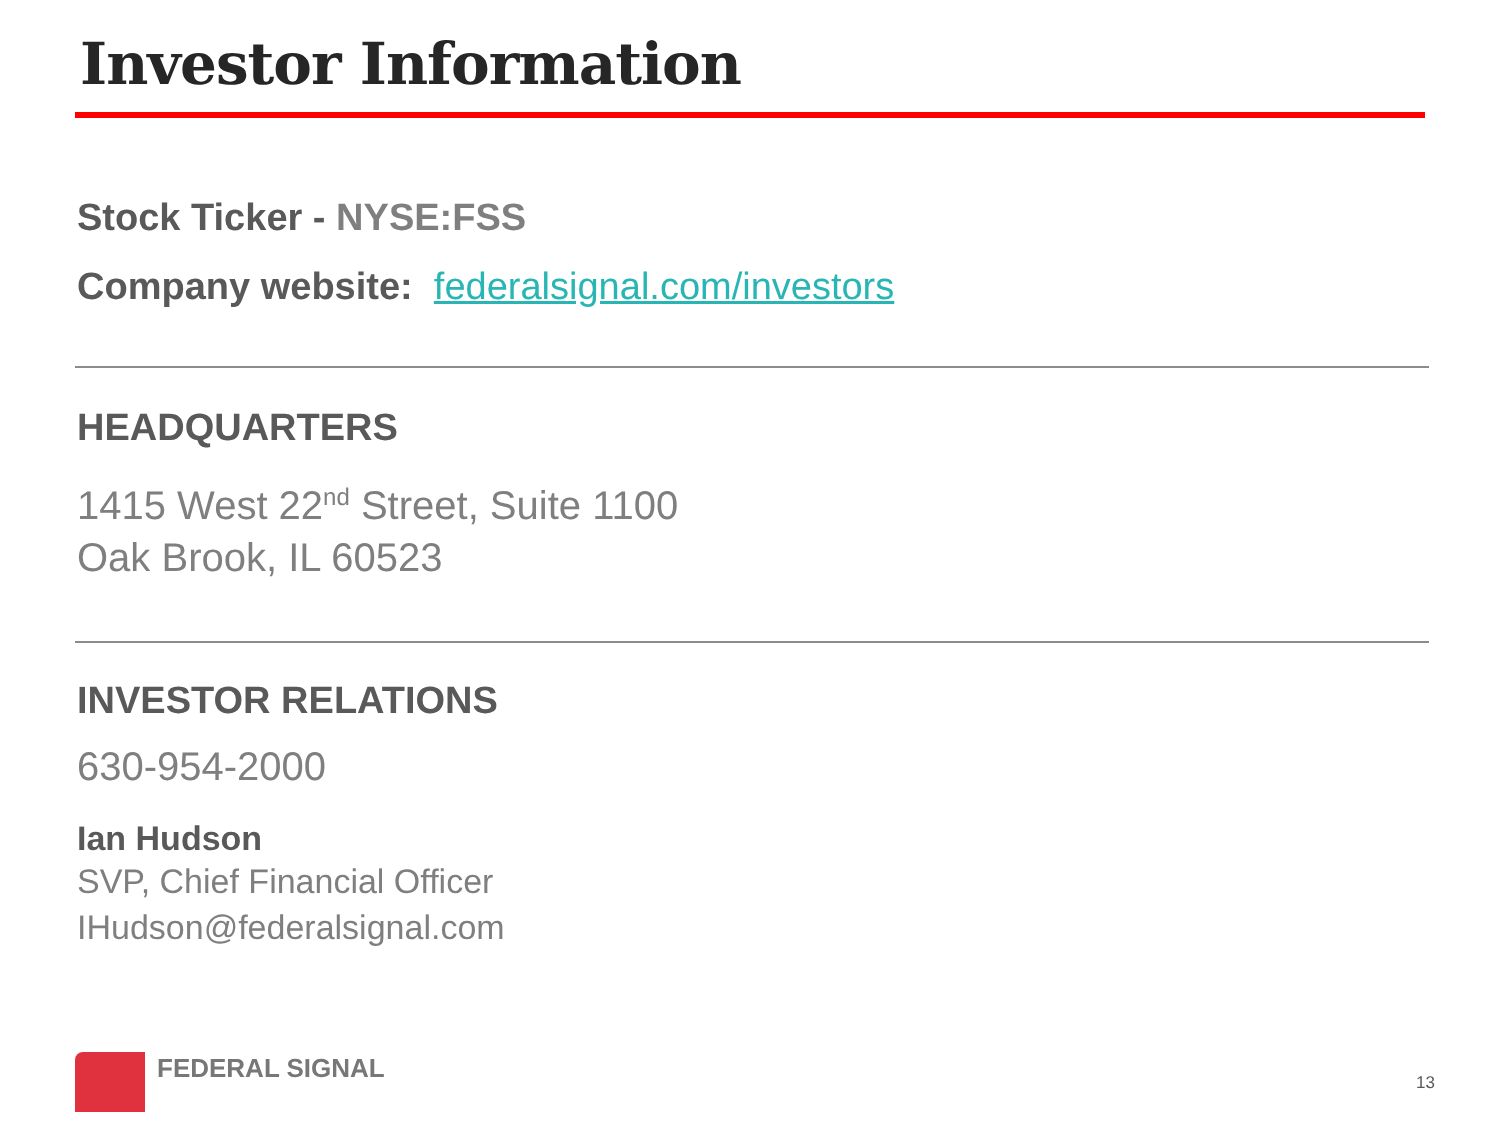Investor Information
Stock Ticker - NYSE:FSS
Company website: federalsignal.com/investors
HEADQUARTERS
1415 West 22<sup>nd</sup> Street, Suite 1100
Oak Brook, IL 60523
INVESTOR RELATIONS
630-954-2000
Ian Hudson
SVP, Chief Financial Officer
IHudson@federalsignal.com
FEDERAL SIGNAL
13